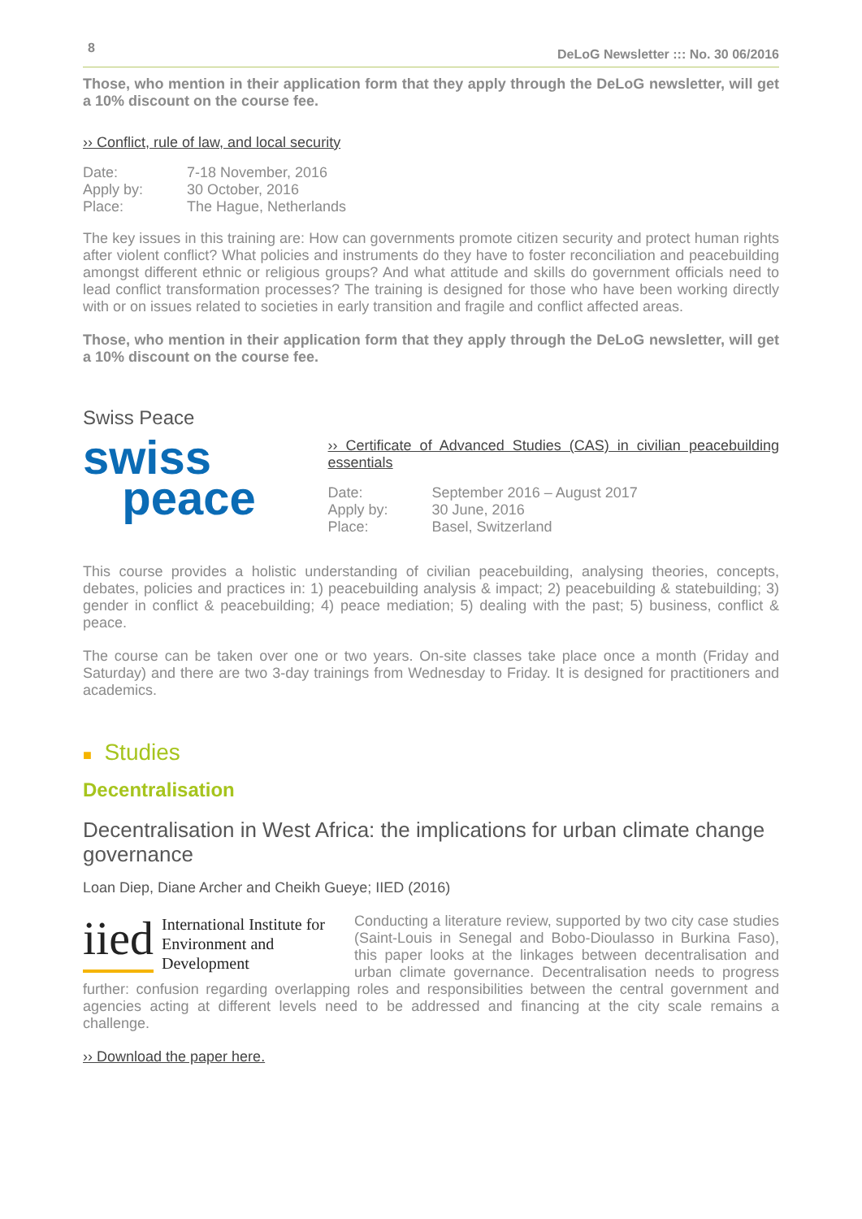8 DeLoG Newsletter ::: No. 30 06/2016
Those, who mention in their application form that they apply through the DeLoG newsletter, will get a 10% discount on the course fee.
›› Conflict, rule of law, and local security
Date: 7-18 November, 2016 Apply by: 30 October, 2016 Place: The Hague, Netherlands
The key issues in this training are: How can governments promote citizen security and protect human rights after violent conflict? What policies and instruments do they have to foster reconciliation and peacebuilding amongst different ethnic or religious groups? And what attitude and skills do government officials need to lead conflict transformation processes? The training is designed for those who have been working directly with or on issues related to societies in early transition and fragile and conflict affected areas.
Those, who mention in their application form that they apply through the DeLoG newsletter, will get a 10% discount on the course fee.
Swiss Peace
swiss
peace
›› Certificate of Advanced Studies (CAS) in civilian peacebuilding essentials
Date: September 2016 – August 2017 Apply by: 30 June, 2016 Place: Basel, Switzerland
This course provides a holistic understanding of civilian peacebuilding, analysing theories, concepts, debates, policies and practices in: 1) peacebuilding analysis & impact; 2) peacebuilding & statebuilding; 3) gender in conflict & peacebuilding; 4) peace mediation; 5) dealing with the past; 5) business, conflict & peace.
The course can be taken over one or two years. On-site classes take place once a month (Friday and Saturday) and there are two 3-day trainings from Wednesday to Friday. It is designed for practitioners and academics.
■ Studies
Decentralisation
Decentralisation in West Africa: the implications for urban climate change governance
Loan Diep, Diane Archer and Cheikh Gueye; IIED (2016)
iied International Institute for Environment and Development
Conducting a literature review, supported by two city case studies (Saint-Louis in Senegal and Bobo-Dioulasso in Burkina Faso), this paper looks at the linkages between decentralisation and urban climate governance. Decentralisation needs to progress further: confusion regarding overlapping roles and responsibilities between the central government and agencies acting at different levels need to be addressed and financing at the city scale remains a challenge.
›› Download the paper here.